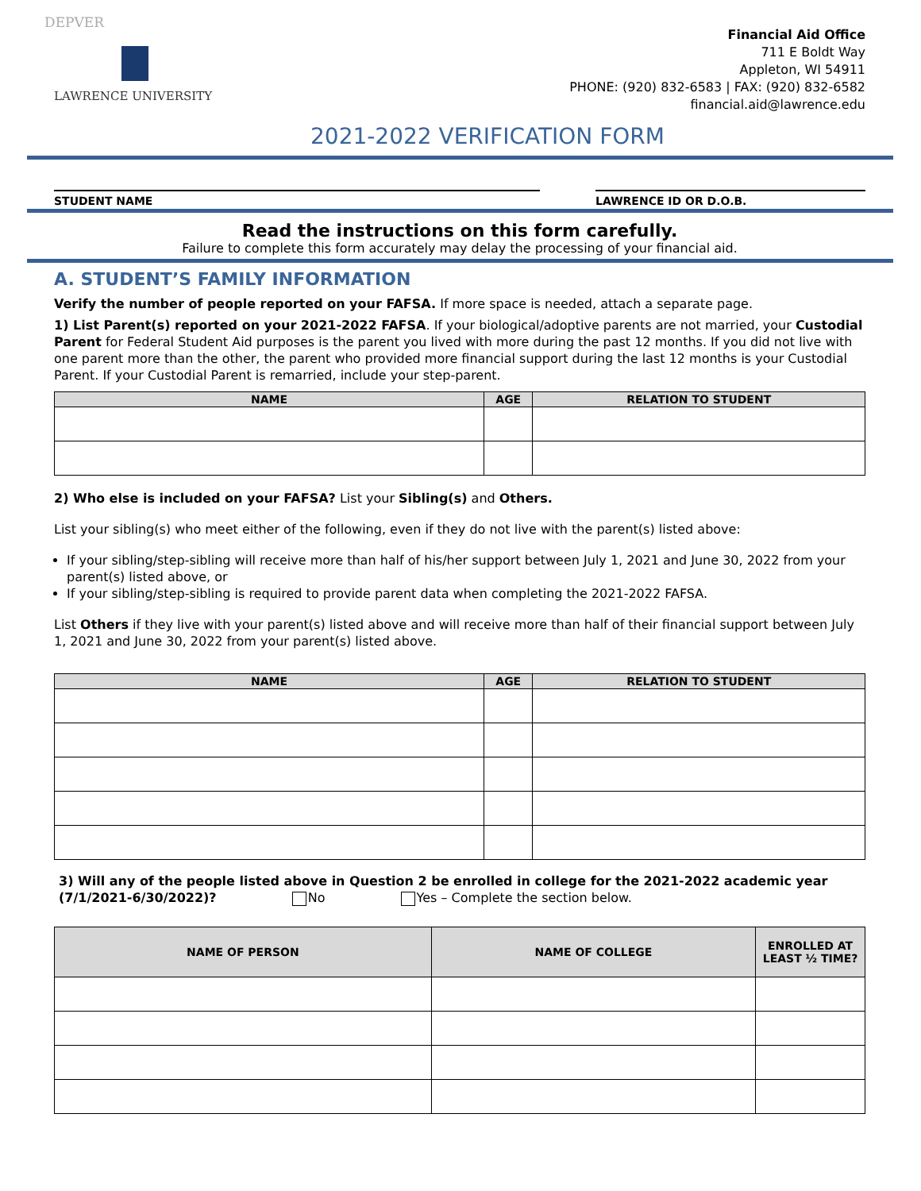DEPVER
LAWRENCE UNIVERSITY
Financial Aid Office
711 E Boldt Way
Appleton, WI 54911
PHONE: (920) 832-6583 | FAX: (920) 832-6582
financial.aid@lawrence.edu
2021-2022 VERIFICATION FORM
STUDENT NAME LAWRENCE ID OR D.O.B.
Read the instructions on this form carefully.
Failure to complete this form accurately may delay the processing of your financial aid.
A. STUDENT’S FAMILY INFORMATION
Verify the number of people reported on your FAFSA. If more space is needed, attach a separate page.
1) List Parent(s) reported on your 2021-2022 FAFSA. If your biological/adoptive parents are not married, your Custodial Parent for Federal Student Aid purposes is the parent you lived with more during the past 12 months. If you did not live with one parent more than the other, the parent who provided more financial support during the last 12 months is your Custodial Parent. If your Custodial Parent is remarried, include your step-parent.
| NAME | AGE | RELATION TO STUDENT |
| --- | --- | --- |
2) Who else is included on your FAFSA? List your Sibling(s) and Others.
List your sibling(s) who meet either of the following, even if they do not live with the parent(s) listed above:
If your sibling/step-sibling will receive more than half of his/her support between July 1, 2021 and June 30, 2022 from your parent(s) listed above, or
If your sibling/step-sibling is required to provide parent data when completing the 2021-2022 FAFSA.
List Others if they live with your parent(s) listed above and will receive more than half of their financial support between July 1, 2021 and June 30, 2022 from your parent(s) listed above.
| NAME | AGE | RELATION TO STUDENT |
| --- | --- | --- |
3) Will any of the people listed above in Question 2 be enrolled in college for the 2021-2022 academic year (7/1/2021-6/30/2022)? No Yes – Complete the section below.
| NAME OF PERSON | NAME OF COLLEGE | ENROLLED AT LEAST ½ TIME? |
| --- | --- | --- |